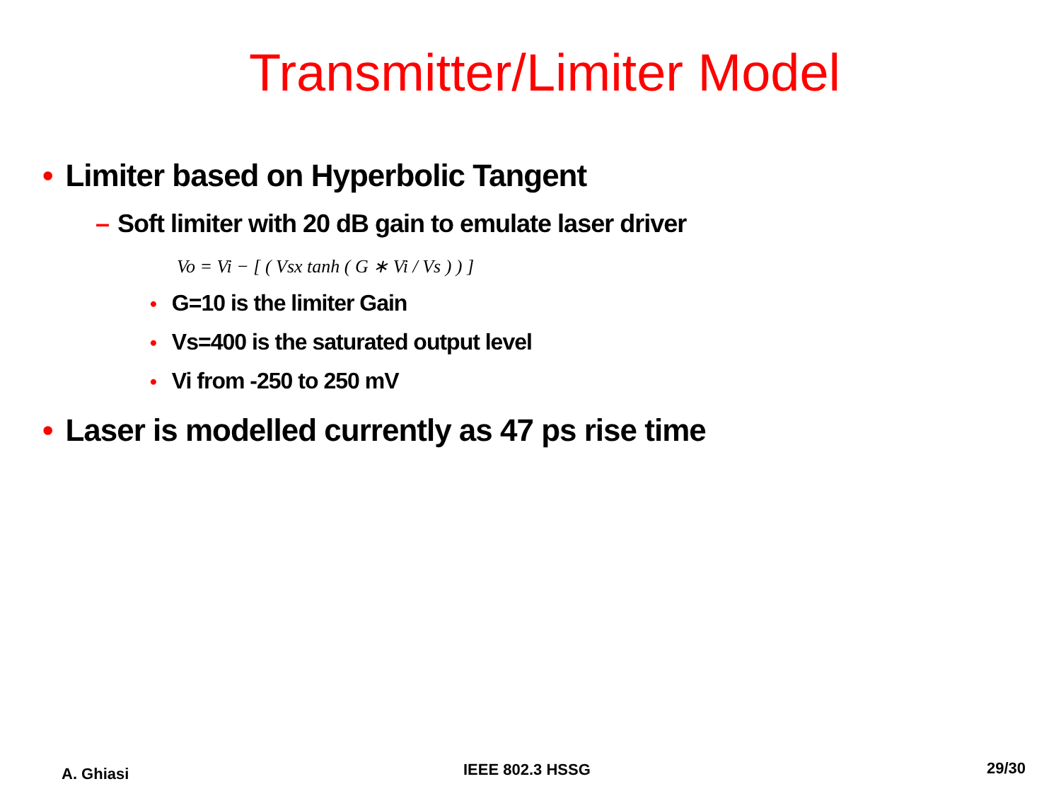Transmitter/Limiter Model
• Limiter based on Hyperbolic Tangent
– Soft limiter with 20 dB gain to emulate laser driver
Vo = Vi − [ ( Vsx tanh ( G ∗ Vi / Vs ) ) ]
• G=10 is the limiter Gain
• Vs=400 is the saturated output level
• Vi from -250 to 250 mV
• Laser is modelled currently as 47 ps rise time
A. Ghiasi IEEE 802.3 HSSG 29/30